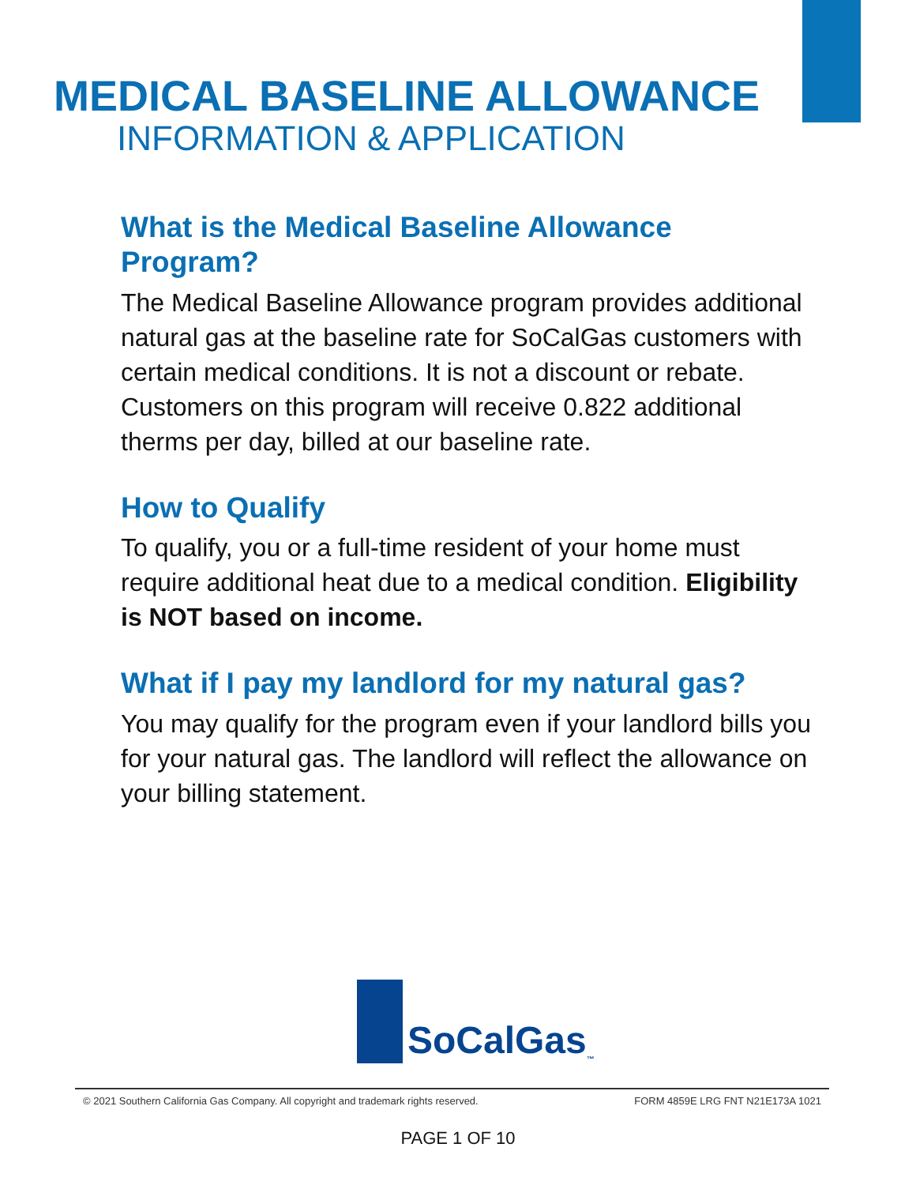MEDICAL BASELINE ALLOWANCE
INFORMATION & APPLICATION
What is the Medical Baseline Allowance Program?
The Medical Baseline Allowance program provides additional natural gas at the baseline rate for SoCalGas customers with certain medical conditions. It is not a discount or rebate. Customers on this program will receive 0.822 additional therms per day, billed at our baseline rate.
How to Qualify
To qualify, you or a full-time resident of your home must require additional heat due to a medical condition. Eligibility is NOT based on income.
What if I pay my landlord for my natural gas?
You may qualify for the program even if your landlord bills you for your natural gas. The landlord will reflect the allowance on your billing statement.
SoCalGas<sub>™</sub>
© 2021 Southern California Gas Company. All copyright and trademark rights reserved. FORM 4859E LRG FNT N21E173A 1021
PAGE 1 OF 10